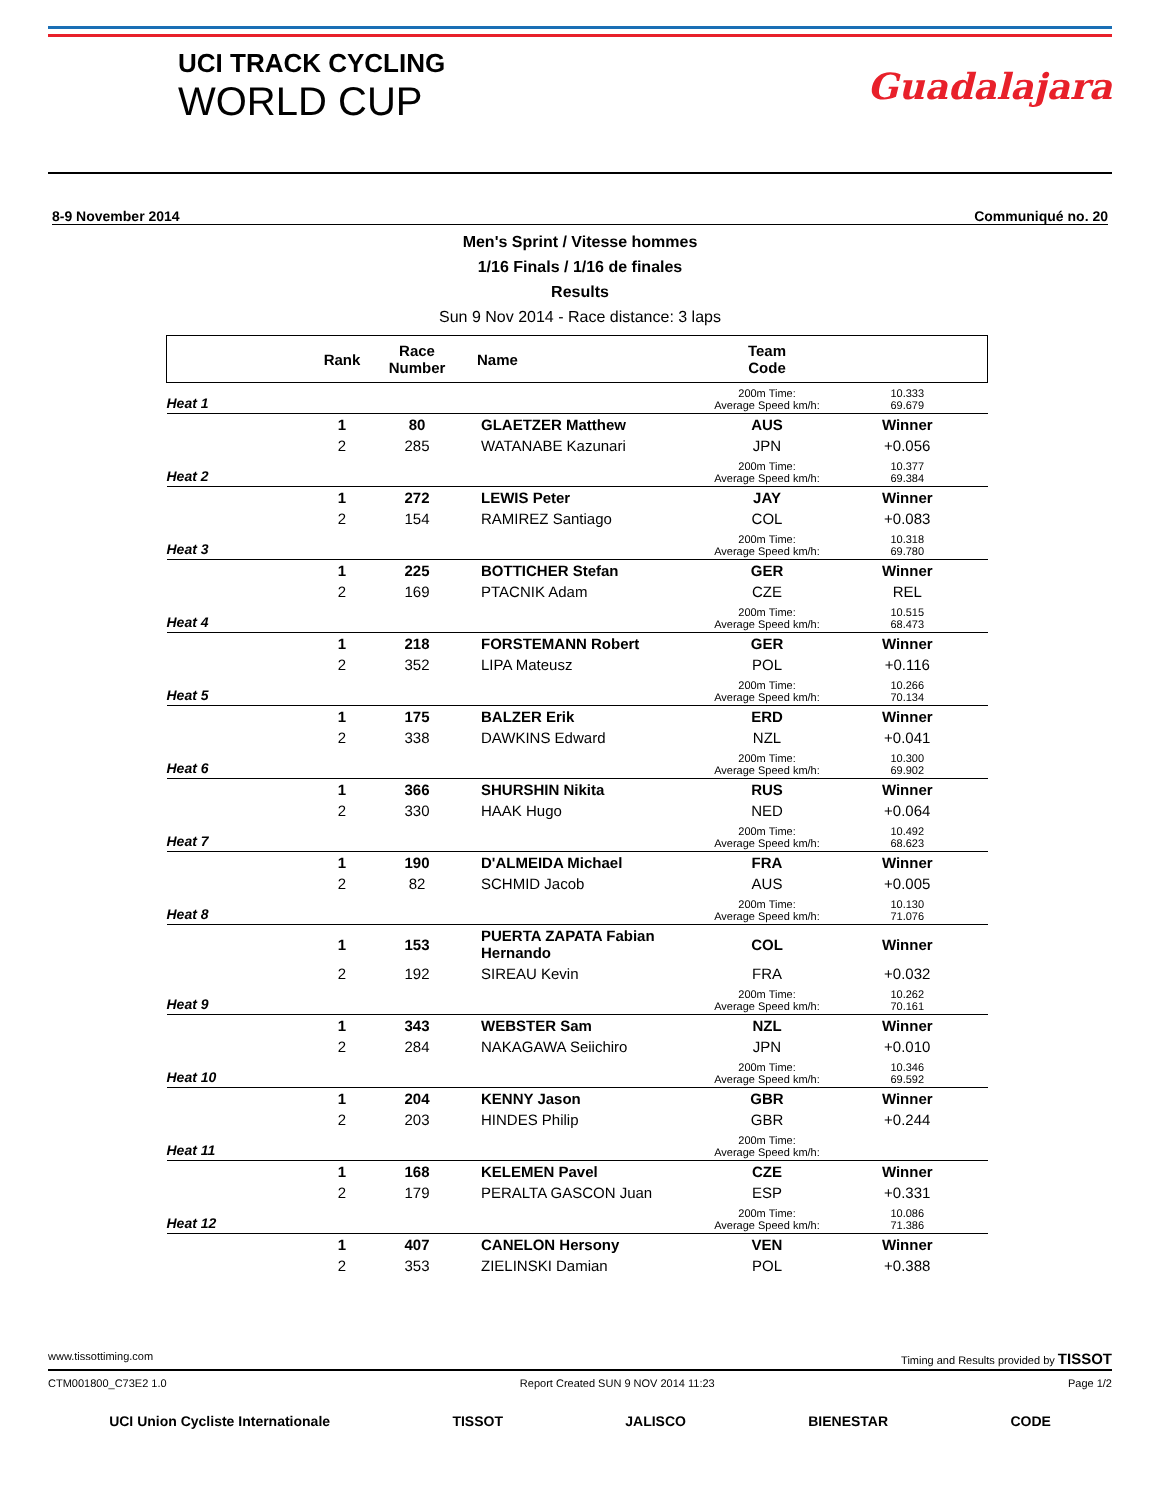UCI TRACK CYCLING
WORLD CUP
Guadalajara
8-9 November 2014 Communiqué no. 20
Men's Sprint / Vitesse hommes
1/16 Finals / 1/16 de finales
Results
Sun 9 Nov 2014 - Race distance: 3 laps
| | Rank | Race Number | Name | Team Code | |
| --- | --- | --- | --- | --- | --- |
| Heat 1 | | | | 200m Time: Average Speed km/h: | 10.333 69.679 |
| | 1 | 80 | GLAETZER Matthew | AUS | Winner |
| | 2 | 285 | WATANABE Kazunari | JPN | +0.056 |
| Heat 2 | | | | 200m Time: Average Speed km/h: | 10.377 69.384 |
| | 1 | 272 | LEWIS Peter | JAY | Winner |
| | 2 | 154 | RAMIREZ Santiago | COL | +0.083 |
| Heat 3 | | | | 200m Time: Average Speed km/h: | 10.318 69.780 |
| | 1 | 225 | BOTTICHER Stefan | GER | Winner |
| | 2 | 169 | PTACNIK Adam | CZE | REL |
| Heat 4 | | | | 200m Time: Average Speed km/h: | 10.515 68.473 |
| | 1 | 218 | FORSTEMANN Robert | GER | Winner |
| | 2 | 352 | LIPA Mateusz | POL | +0.116 |
| Heat 5 | | | | 200m Time: Average Speed km/h: | 10.266 70.134 |
| | 1 | 175 | BALZER Erik | ERD | Winner |
| | 2 | 338 | DAWKINS Edward | NZL | +0.041 |
| Heat 6 | | | | 200m Time: Average Speed km/h: | 10.300 69.902 |
| | 1 | 366 | SHURSHIN Nikita | RUS | Winner |
| | 2 | 330 | HAAK Hugo | NED | +0.064 |
| Heat 7 | | | | 200m Time: Average Speed km/h: | 10.492 68.623 |
| | 1 | 190 | D'ALMEIDA Michael | FRA | Winner |
| | 2 | 82 | SCHMID Jacob | AUS | +0.005 |
| Heat 8 | | | | 200m Time: Average Speed km/h: | 10.130 71.076 |
| | 1 | 153 | PUERTA ZAPATA Fabian Hernando | COL | Winner |
| | 2 | 192 | SIREAU Kevin | FRA | +0.032 |
| Heat 9 | | | | 200m Time: Average Speed km/h: | 10.262 70.161 |
| | 1 | 343 | WEBSTER Sam | NZL | Winner |
| | 2 | 284 | NAKAGAWA Seiichiro | JPN | +0.010 |
| Heat 10 | | | | 200m Time: Average Speed km/h: | 10.346 69.592 |
| | 1 | 204 | KENNY Jason | GBR | Winner |
| | 2 | 203 | HINDES Philip | GBR | +0.244 |
| Heat 11 | | | | 200m Time: Average Speed km/h: | |
| | 1 | 168 | KELEMEN Pavel | CZE | Winner |
| | 2 | 179 | PERALTA GASCON Juan | ESP | +0.331 |
| Heat 12 | | | | 200m Time: Average Speed km/h: | 10.086 71.386 |
| | 1 | 407 | CANELON Hersony | VEN | Winner |
| | 2 | 353 | ZIELINSKI Damian | POL | +0.388 |
www.tissottiming.com Timing and Results provided by TISSOT
CTM001800_C73E2 1.0 Report Created SUN 9 NOV 2014 11:23 Page 1/2
UCI Union Cycliste Internationale TISSOT JALISCO BIENESTAR CODE